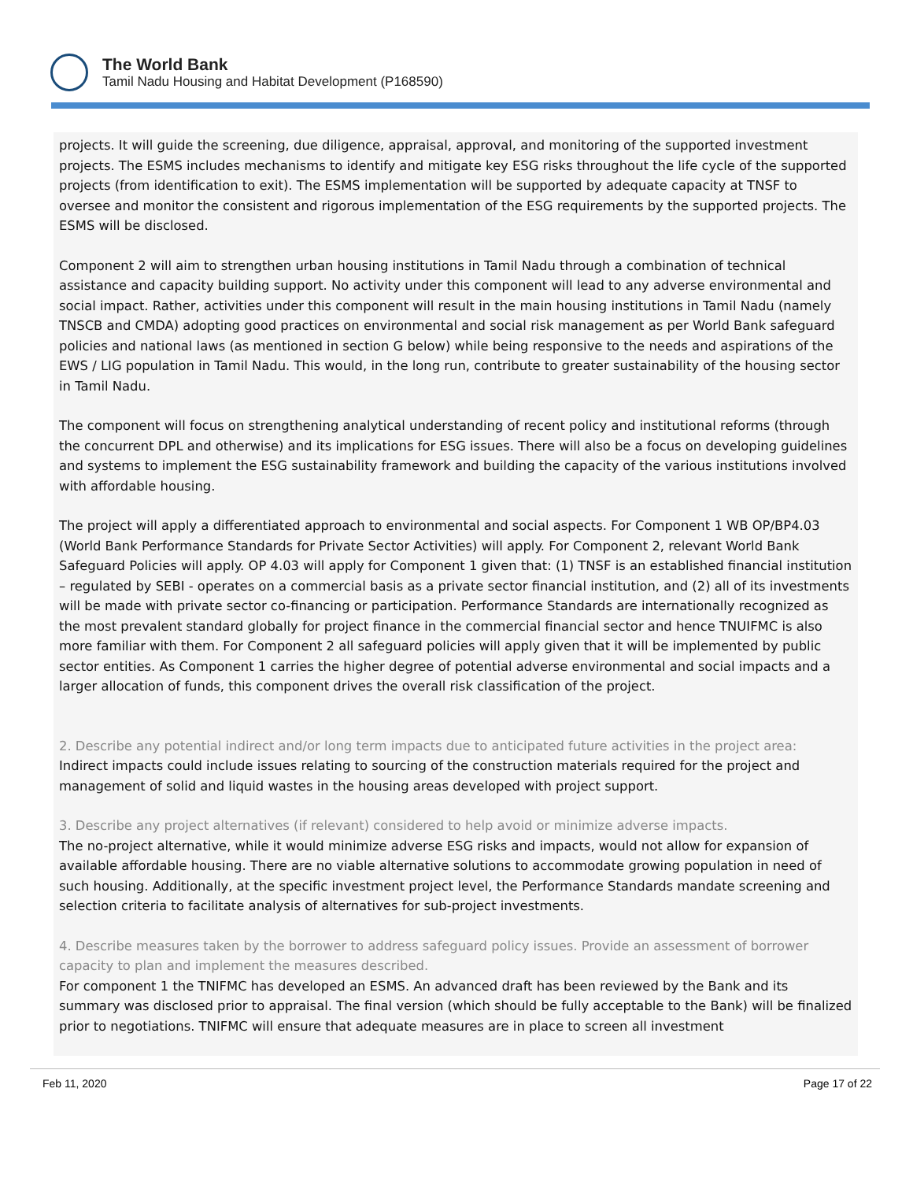The World Bank
Tamil Nadu Housing and Habitat Development (P168590)
projects. It will guide the screening, due diligence, appraisal, approval, and monitoring of the supported investment projects. The ESMS includes mechanisms to identify and mitigate key ESG risks throughout the life cycle of the supported projects (from identification to exit). The ESMS implementation will be supported by adequate capacity at TNSF to oversee and monitor the consistent and rigorous implementation of the ESG requirements by the supported projects. The ESMS will be disclosed.
Component 2 will aim to strengthen urban housing institutions in Tamil Nadu through a combination of technical assistance and capacity building support. No activity under this component will lead to any adverse environmental and social impact. Rather, activities under this component will result in the main housing institutions in Tamil Nadu (namely TNSCB and CMDA) adopting good practices on environmental and social risk management as per World Bank safeguard policies and national laws (as mentioned in section G below) while being responsive to the needs and aspirations of the EWS / LIG population in Tamil Nadu. This would, in the long run, contribute to greater sustainability of the housing sector in Tamil Nadu.
The component will focus on strengthening analytical understanding of recent policy and institutional reforms (through the concurrent DPL and otherwise) and its implications for ESG issues. There will also be a focus on developing guidelines and systems to implement the ESG sustainability framework and building the capacity of the various institutions involved with affordable housing.
The project will apply a differentiated approach to environmental and social aspects. For Component 1 WB OP/BP4.03 (World Bank Performance Standards for Private Sector Activities) will apply. For Component 2, relevant World Bank Safeguard Policies will apply. OP 4.03 will apply for Component 1 given that: (1) TNSF is an established financial institution – regulated by SEBI - operates on a commercial basis as a private sector financial institution, and (2) all of its investments will be made with private sector co-financing or participation. Performance Standards are internationally recognized as the most prevalent standard globally for project finance in the commercial financial sector and hence TNUIFMC is also more familiar with them. For Component 2 all safeguard policies will apply given that it will be implemented by public sector entities. As Component 1 carries the higher degree of potential adverse environmental and social impacts and a larger allocation of funds, this component drives the overall risk classification of the project.
2. Describe any potential indirect and/or long term impacts due to anticipated future activities in the project area:
Indirect impacts could include issues relating to sourcing of the construction materials required for the project and management of solid and liquid wastes in the housing areas developed with project support.
3. Describe any project alternatives (if relevant) considered to help avoid or minimize adverse impacts.
The no-project alternative, while it would minimize adverse ESG risks and impacts, would not allow for expansion of available affordable housing. There are no viable alternative solutions to accommodate growing population in need of such housing. Additionally, at the specific investment project level, the Performance Standards mandate screening and selection criteria to facilitate analysis of alternatives for sub-project investments.
4. Describe measures taken by the borrower to address safeguard policy issues. Provide an assessment of borrower capacity to plan and implement the measures described.
For component 1 the TNIFMC has developed an ESMS. An advanced draft has been reviewed by the Bank and its summary was disclosed prior to appraisal. The final version (which should be fully acceptable to the Bank) will be finalized prior to negotiations. TNIFMC will ensure that adequate measures are in place to screen all investment
Feb 11, 2020 Page 17 of 22